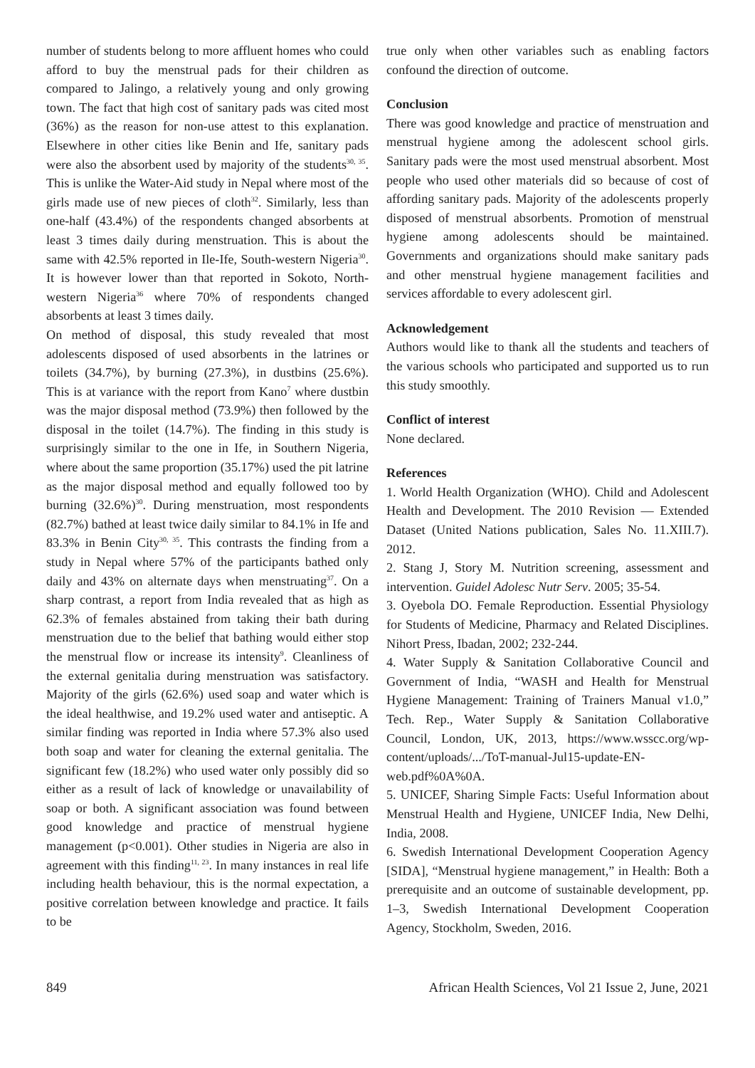number of students belong to more affluent homes who could afford to buy the menstrual pads for their children as compared to Jalingo, a relatively young and only growing town. The fact that high cost of sanitary pads was cited most (36%) as the reason for non-use attest to this explanation. Elsewhere in other cities like Benin and Ife, sanitary pads were also the absorbent used by majority of the students<sup>30, 35</sup>. This is unlike the Water-Aid study in Nepal where most of the girls made use of new pieces of cloth<sup>32</sup>. Similarly, less than one-half (43.4%) of the respondents changed absorbents at least 3 times daily during menstruation. This is about the same with 42.5% reported in Ile-Ife, South-western Nigeria<sup>30</sup>. It is however lower than that reported in Sokoto, North-western Nigeria<sup>36</sup> where 70% of respondents changed absorbents at least 3 times daily.
On method of disposal, this study revealed that most adolescents disposed of used absorbents in the latrines or toilets (34.7%), by burning (27.3%), in dustbins (25.6%). This is at variance with the report from Kano<sup>7</sup> where dustbin was the major disposal method (73.9%) then followed by the disposal in the toilet (14.7%). The finding in this study is surprisingly similar to the one in Ife, in Southern Nigeria, where about the same proportion (35.17%) used the pit latrine as the major disposal method and equally followed too by burning (32.6%)<sup>30</sup>. During menstruation, most respondents (82.7%) bathed at least twice daily similar to 84.1% in Ife and 83.3% in Benin City<sup>30, 35</sup>. This contrasts the finding from a study in Nepal where 57% of the participants bathed only daily and 43% on alternate days when menstruating<sup>37</sup>. On a sharp contrast, a report from India revealed that as high as 62.3% of females abstained from taking their bath during menstruation due to the belief that bathing would either stop the menstrual flow or increase its intensity<sup>9</sup>. Cleanliness of the external genitalia during menstruation was satisfactory. Majority of the girls (62.6%) used soap and water which is the ideal healthwise, and 19.2% used water and antiseptic. A similar finding was reported in India where 57.3% also used both soap and water for cleaning the external genitalia. The significant few (18.2%) who used water only possibly did so either as a result of lack of knowledge or unavailability of soap or both. A significant association was found between good knowledge and practice of menstrual hygiene management (p<0.001). Other studies in Nigeria are also in agreement with this finding<sup>11, 23</sup>. In many instances in real life including health behaviour, this is the normal expectation, a positive correlation between knowledge and practice. It fails to be
true only when other variables such as enabling factors confound the direction of outcome.
Conclusion
There was good knowledge and practice of menstruation and menstrual hygiene among the adolescent school girls. Sanitary pads were the most used menstrual absorbent. Most people who used other materials did so because of cost of affording sanitary pads. Majority of the adolescents properly disposed of menstrual absorbents. Promotion of menstrual hygiene among adolescents should be maintained. Governments and organizations should make sanitary pads and other menstrual hygiene management facilities and services affordable to every adolescent girl.
Acknowledgement
Authors would like to thank all the students and teachers of the various schools who participated and supported us to run this study smoothly.
Conflict of interest
None declared.
References
1. World Health Organization (WHO). Child and Adolescent Health and Development. The 2010 Revision — Extended Dataset (United Nations publication, Sales No. 11.XIII.7). 2012.
2. Stang J, Story M. Nutrition screening, assessment and intervention. Guidel Adolesc Nutr Serv. 2005; 35-54.
3. Oyebola DO. Female Reproduction. Essential Physiology for Students of Medicine, Pharmacy and Related Disciplines. Nihort Press, Ibadan, 2002; 232-244.
4. Water Supply & Sanitation Collaborative Council and Government of India, “WASH and Health for Menstrual Hygiene Management: Training of Trainers Manual v1.0,” Tech. Rep., Water Supply & Sanitation Collaborative Council, London, UK, 2013, https://www.wsscc.org/wp-content/uploads/.../ToT-manual-Jul15-update-EN-web.pdf%0A%0A.
5. UNICEF, Sharing Simple Facts: Useful Information about Menstrual Health and Hygiene, UNICEF India, New Delhi, India, 2008.
6. Swedish International Development Cooperation Agency [SIDA], “Menstrual hygiene management,” in Health: Both a prerequisite and an outcome of sustainable development, pp. 1–3, Swedish International Development Cooperation Agency, Stockholm, Sweden, 2016.
849 African Health Sciences, Vol 21 Issue 2, June, 2021